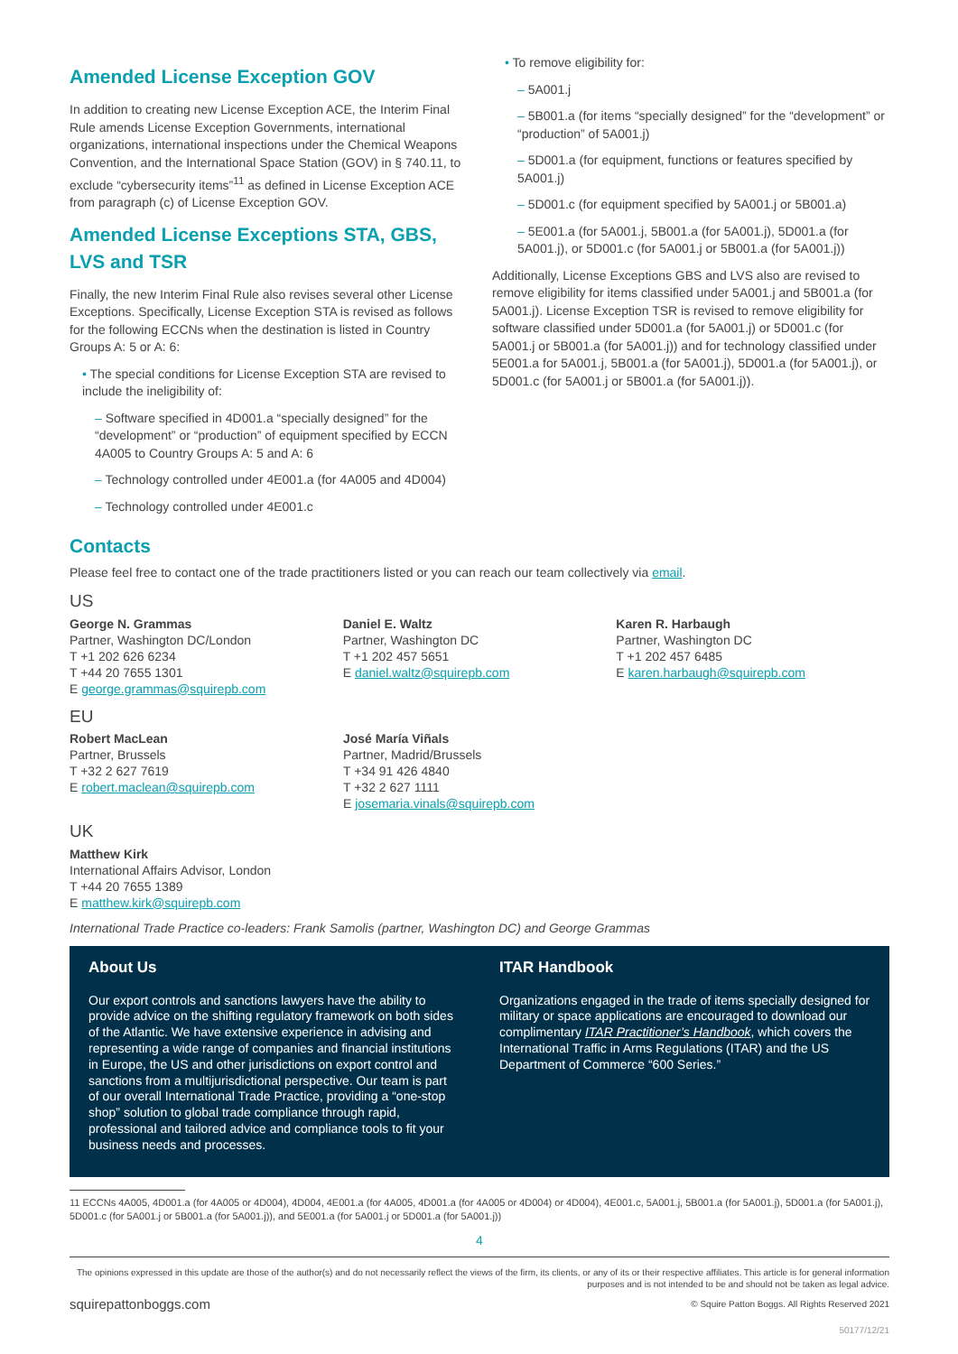Amended License Exception GOV
In addition to creating new License Exception ACE, the Interim Final Rule amends License Exception Governments, international organizations, international inspections under the Chemical Weapons Convention, and the International Space Station (GOV) in § 740.11, to exclude “cybersecurity items”<sup>11</sup> as defined in License Exception ACE from paragraph (c) of License Exception GOV.
Amended License Exceptions STA, GBS, LVS and TSR
Finally, the new Interim Final Rule also revises several other License Exceptions. Specifically, License Exception STA is revised as follows for the following ECCNs when the destination is listed in Country Groups A: 5 or A: 6:
• The special conditions for License Exception STA are revised to include the ineligibility of:
– Software specified in 4D001.a “specially designed” for the “development” or “production” of equipment specified by ECCN 4A005 to Country Groups A: 5 and A: 6
– Technology controlled under 4E001.a (for 4A005 and 4D004)
– Technology controlled under 4E001.c
• To remove eligibility for:
– 5A001.j
– 5B001.a (for items “specially designed” for the “development” or “production” of 5A001.j)
– 5D001.a (for equipment, functions or features specified by 5A001.j)
– 5D001.c (for equipment specified by 5A001.j or 5B001.a)
– 5E001.a (for 5A001.j, 5B001.a (for 5A001.j), 5D001.a (for 5A001.j), or 5D001.c (for 5A001.j or 5B001.a (for 5A001.j))
Additionally, License Exceptions GBS and LVS also are revised to remove eligibility for items classified under 5A001.j and 5B001.a (for 5A001.j). License Exception TSR is revised to remove eligibility for software classified under 5D001.a (for 5A001.j) or 5D001.c (for 5A001.j or 5B001.a (for 5A001.j)) and for technology classified under 5E001.a for 5A001.j, 5B001.a (for 5A001.j), 5D001.a (for 5A001.j), or 5D001.c (for 5A001.j or 5B001.a (for 5A001.j)).
Contacts
Please feel free to contact one of the trade practitioners listed or you can reach our team collectively via email.
US
George N. Grammas
Partner, Washington DC/London
T +1 202 626 6234
T +44 20 7655 1301
E george.grammas@squirepb.com
Daniel E. Waltz
Partner, Washington DC
T +1 202 457 5651
E daniel.waltz@squirepb.com
Karen R. Harbaugh
Partner, Washington DC
T +1 202 457 6485
E karen.harbaugh@squirepb.com
EU
Robert MacLean
Partner, Brussels
T +32 2 627 7619
E robert.maclean@squirepb.com
José María Viñals
Partner, Madrid/Brussels
T +34 91 426 4840
T +32 2 627 1111
E josemaria.vinals@squirepb.com
UK
Matthew Kirk
International Affairs Advisor, London
T +44 20 7655 1389
E matthew.kirk@squirepb.com
International Trade Practice co-leaders: Frank Samolis (partner, Washington DC) and George Grammas
About Us
Our export controls and sanctions lawyers have the ability to provide advice on the shifting regulatory framework on both sides of the Atlantic. We have extensive experience in advising and representing a wide range of companies and financial institutions in Europe, the US and other jurisdictions on export control and sanctions from a multijurisdictional perspective. Our team is part of our overall International Trade Practice, providing a “one-stop shop” solution to global trade compliance through rapid, professional and tailored advice and compliance tools to fit your business needs and processes.
ITAR Handbook
Organizations engaged in the trade of items specially designed for military or space applications are encouraged to download our complimentary ITAR Practitioner’s Handbook, which covers the International Traffic in Arms Regulations (ITAR) and the US Department of Commerce “600 Series.”
11 ECCNs 4A005, 4D001.a (for 4A005 or 4D004), 4D004, 4E001.a (for 4A005, 4D001.a (for 4A005 or 4D004) or 4D004), 4E001.c, 5A001.j, 5B001.a (for 5A001.j), 5D001.a (for 5A001.j), 5D001.c (for 5A001.j or 5B001.a (for 5A001.j)), and 5E001.a (for 5A001.j or 5D001.a (for 5A001.j))
4
The opinions expressed in this update are those of the author(s) and do not necessarily reflect the views of the firm, its clients, or any of its or their respective affiliates. This article is for general information purposes and is not intended to be and should not be taken as legal advice.
squirepattonboggs.com © Squire Patton Boggs. All Rights Reserved 2021
50177/12/21